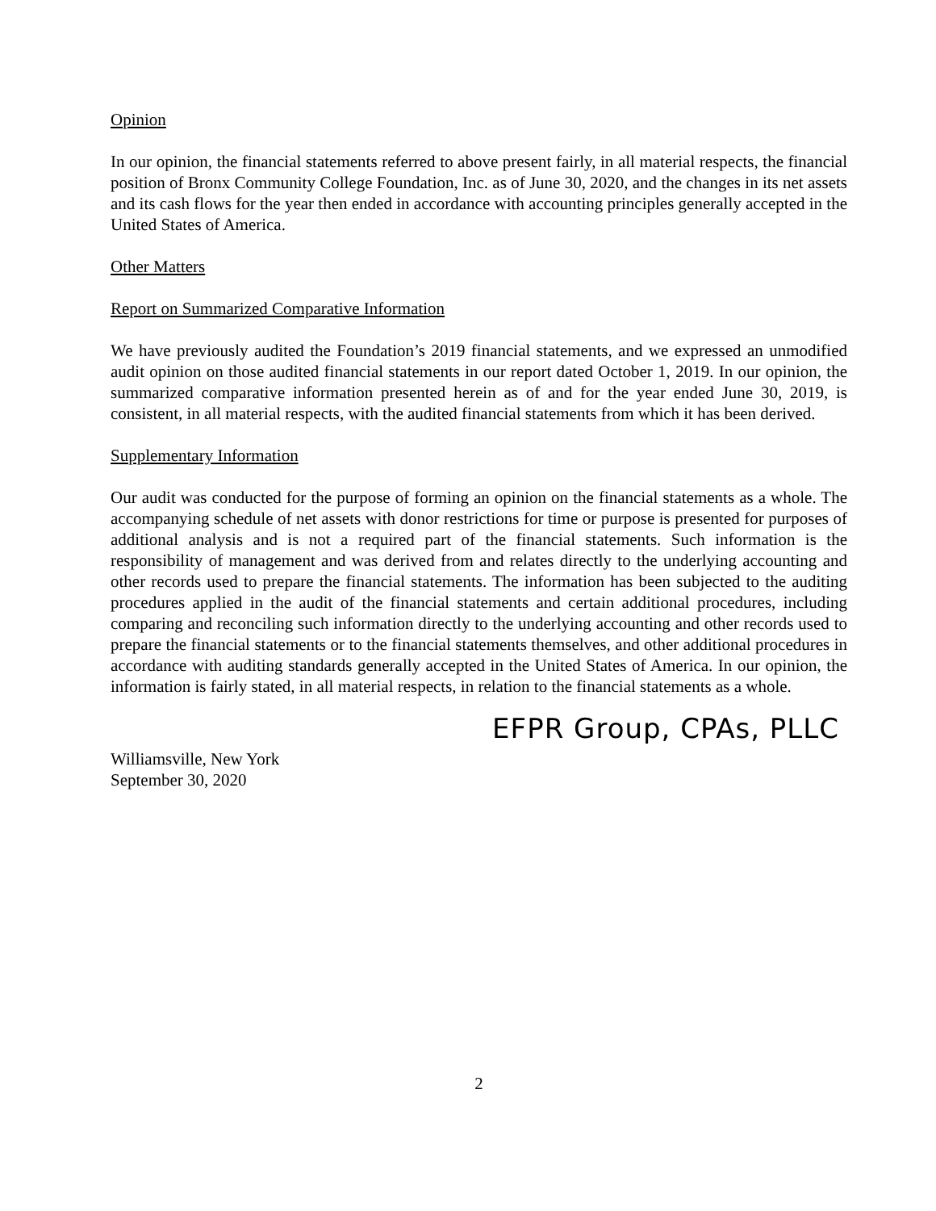Opinion
In our opinion, the financial statements referred to above present fairly, in all material respects, the financial position of Bronx Community College Foundation, Inc. as of June 30, 2020, and the changes in its net assets and its cash flows for the year then ended in accordance with accounting principles generally accepted in the United States of America.
Other Matters
Report on Summarized Comparative Information
We have previously audited the Foundation’s 2019 financial statements, and we expressed an unmodified audit opinion on those audited financial statements in our report dated October 1, 2019. In our opinion, the summarized comparative information presented herein as of and for the year ended June 30, 2019, is consistent, in all material respects, with the audited financial statements from which it has been derived.
Supplementary Information
Our audit was conducted for the purpose of forming an opinion on the financial statements as a whole. The accompanying schedule of net assets with donor restrictions for time or purpose is presented for purposes of additional analysis and is not a required part of the financial statements. Such information is the responsibility of management and was derived from and relates directly to the underlying accounting and other records used to prepare the financial statements. The information has been subjected to the auditing procedures applied in the audit of the financial statements and certain additional procedures, including comparing and reconciling such information directly to the underlying accounting and other records used to prepare the financial statements or to the financial statements themselves, and other additional procedures in accordance with auditing standards generally accepted in the United States of America. In our opinion, the information is fairly stated, in all material respects, in relation to the financial statements as a whole.
EFPR Group, CPAs, PLLC
Williamsville, New York
September 30, 2020
2